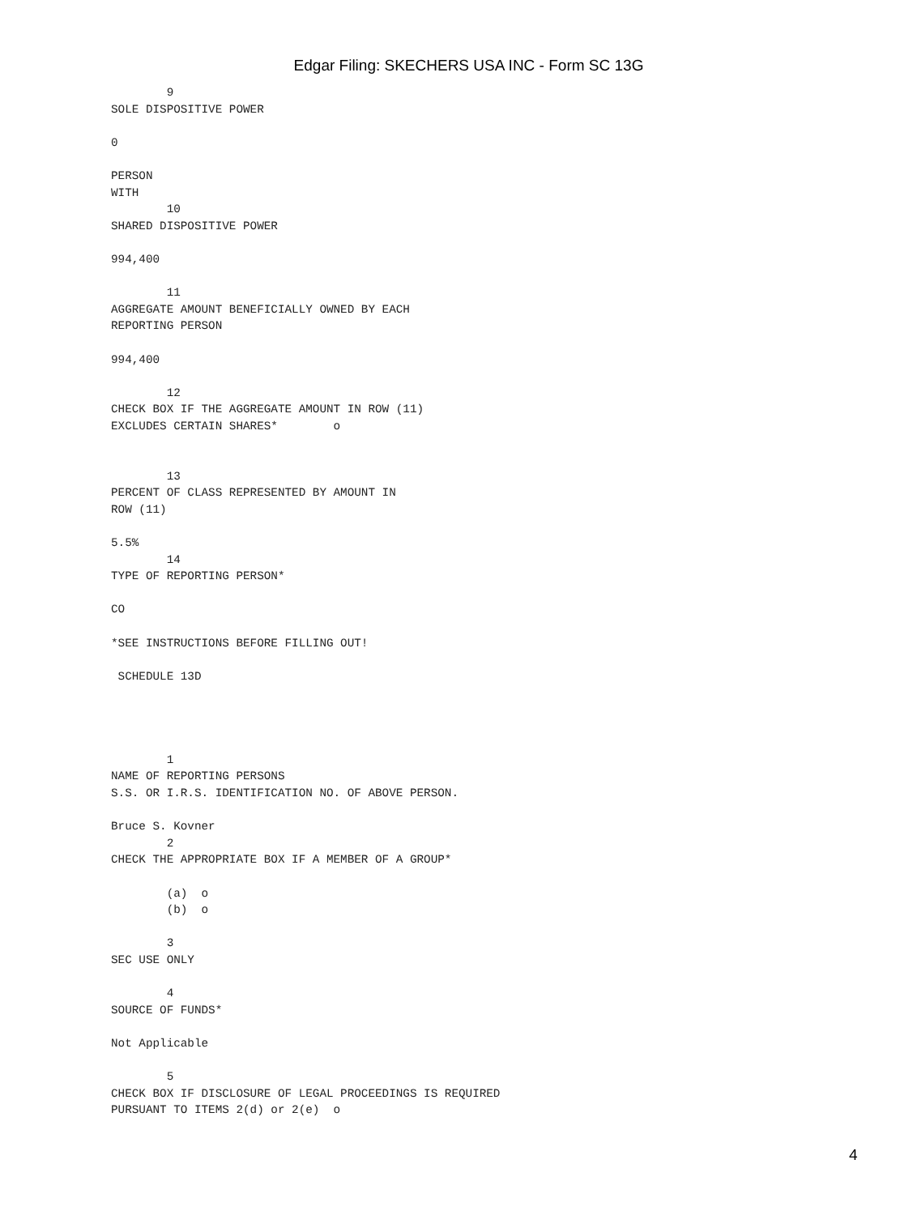Edgar Filing: SKECHERS USA INC - Form SC 13G
        9
SOLE DISPOSITIVE POWER

0

PERSON
WITH
        10
SHARED DISPOSITIVE POWER

994,400

        11
AGGREGATE AMOUNT BENEFICIALLY OWNED BY EACH
REPORTING PERSON

994,400

        12
CHECK BOX IF THE AGGREGATE AMOUNT IN ROW (11)
EXCLUDES CERTAIN SHARES*        o


        13
PERCENT OF CLASS REPRESENTED BY AMOUNT IN
ROW (11)

5.5%
        14
TYPE OF REPORTING PERSON*

CO

*SEE INSTRUCTIONS BEFORE FILLING OUT!

 SCHEDULE 13D




        1
NAME OF REPORTING PERSONS
S.S. OR I.R.S. IDENTIFICATION NO. OF ABOVE PERSON.

Bruce S. Kovner
        2
CHECK THE APPROPRIATE BOX IF A MEMBER OF A GROUP*

        (a)  o
        (b)  o

        3
SEC USE ONLY

        4
SOURCE OF FUNDS*

Not Applicable

        5
CHECK BOX IF DISCLOSURE OF LEGAL PROCEEDINGS IS REQUIRED
PURSUANT TO ITEMS 2(d) or 2(e)  o
4